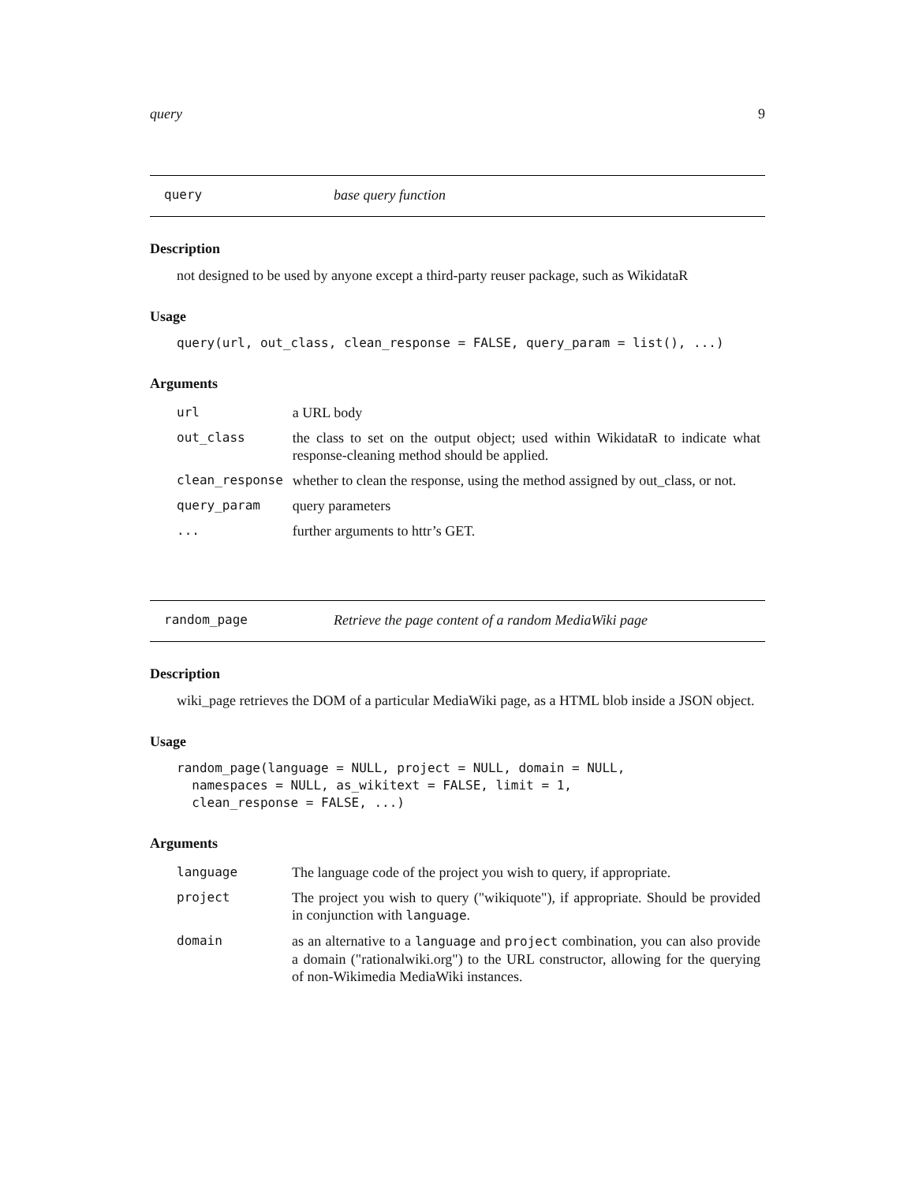query 9
query base query function
Description
not designed to be used by anyone except a third-party reuser package, such as WikidataR
Usage
query(url, out_class, clean_response = FALSE, query_param = list(), ...)
Arguments
| url | a URL body |
| out_class | the class to set on the output object; used within WikidataR to indicate what response-cleaning method should be applied. |
| clean_response | whether to clean the response, using the method assigned by out_class, or not. |
| query_param | query parameters |
| ... | further arguments to httr’s GET. |
random_page Retrieve the page content of a random MediaWiki page
Description
wiki_page retrieves the DOM of a particular MediaWiki page, as a HTML blob inside a JSON object.
Usage
random_page(language = NULL, project = NULL, domain = NULL,
  namespaces = NULL, as_wikitext = FALSE, limit = 1,
  clean_response = FALSE, ...)
Arguments
| language | The language code of the project you wish to query, if appropriate. |
| project | The project you wish to query ("wikiquote"), if appropriate. Should be provided in conjunction with language . |
| domain | as an alternative to a language and project combination, you can also provide a domain ("rationalwiki.org") to the URL constructor, allowing for the querying of non-Wikimedia MediaWiki instances. |